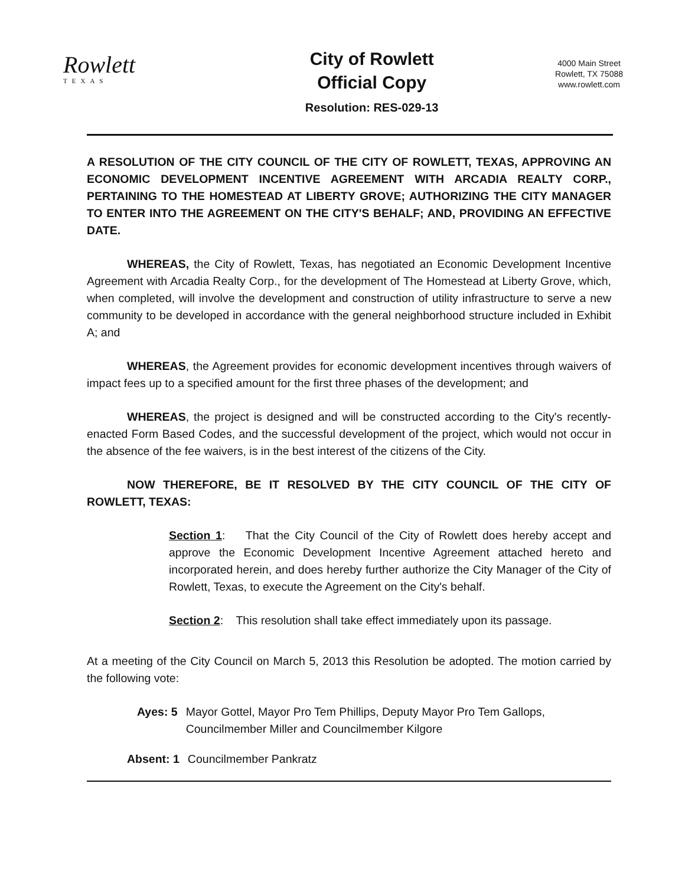Rowlett
TEXAS
City of Rowlett
Official Copy
Resolution: RES-029-13
4000 Main Street
Rowlett, TX 75088
www.rowlett.com
A RESOLUTION OF THE CITY COUNCIL OF THE CITY OF ROWLETT, TEXAS, APPROVING AN ECONOMIC DEVELOPMENT INCENTIVE AGREEMENT WITH ARCADIA REALTY CORP., PERTAINING TO THE HOMESTEAD AT LIBERTY GROVE; AUTHORIZING THE CITY MANAGER TO ENTER INTO THE AGREEMENT ON THE CITY'S BEHALF; AND, PROVIDING AN EFFECTIVE DATE.
WHEREAS, the City of Rowlett, Texas, has negotiated an Economic Development Incentive Agreement with Arcadia Realty Corp., for the development of The Homestead at Liberty Grove, which, when completed, will involve the development and construction of utility infrastructure to serve a new community to be developed in accordance with the general neighborhood structure included in Exhibit A; and
WHEREAS, the Agreement provides for economic development incentives through waivers of impact fees up to a specified amount for the first three phases of the development; and
WHEREAS, the project is designed and will be constructed according to the City's recently-enacted Form Based Codes, and the successful development of the project, which would not occur in the absence of the fee waivers, is in the best interest of the citizens of the City.
NOW THEREFORE, BE IT RESOLVED BY THE CITY COUNCIL OF THE CITY OF ROWLETT, TEXAS:
Section 1: That the City Council of the City of Rowlett does hereby accept and approve the Economic Development Incentive Agreement attached hereto and incorporated herein, and does hereby further authorize the City Manager of the City of Rowlett, Texas, to execute the Agreement on the City's behalf.
Section 2: This resolution shall take effect immediately upon its passage.
At a meeting of the City Council on March 5, 2013 this Resolution be adopted. The motion carried by the following vote:
Ayes: 5 Mayor Gottel, Mayor Pro Tem Phillips, Deputy Mayor Pro Tem Gallops, Councilmember Miller and Councilmember Kilgore
Absent: 1 Councilmember Pankratz